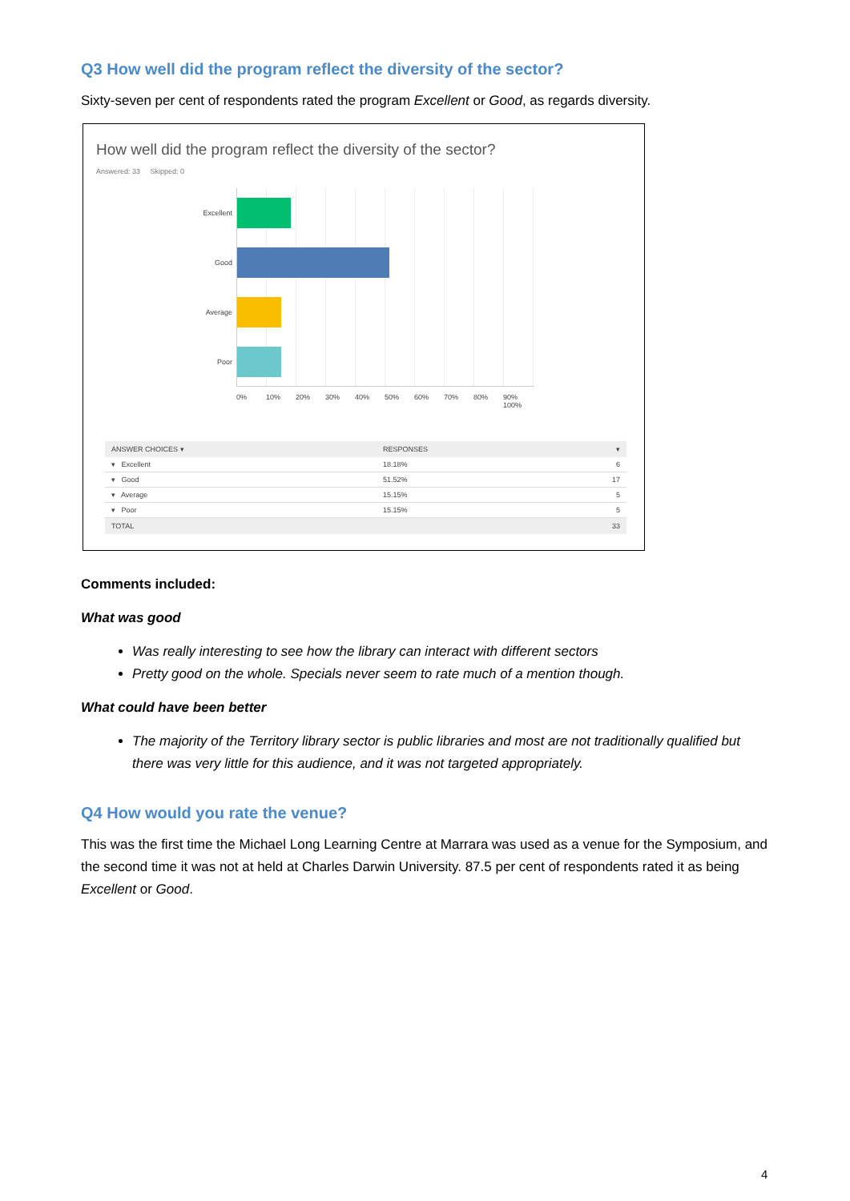Q3 How well did the program reflect the diversity of the sector?
Sixty-seven per cent of respondents rated the program Excellent or Good, as regards diversity.
How well did the program reflect the diversity of the sector?
Answered: 33 Skipped: 0
Excellent
Good
Average
Poor
0% 10% 20% 30% 40% 50% 60% 70% 80% 90% 100%
| ANSWER CHOICES ▾ | RESPONSES | ▾ |
| --- | --- | --- |
| ▾ Excellent | 18.18% | 6 |
| ▾ Good | 51.52% | 17 |
| ▾ Average | 15.15% | 5 |
| ▾ Poor | 15.15% | 5 |
| TOTAL | | 33 |
Comments included:
What was good
Was really interesting to see how the library can interact with different sectors
Pretty good on the whole. Specials never seem to rate much of a mention though.
What could have been better
The majority of the Territory library sector is public libraries and most are not traditionally qualified but there was very little for this audience, and it was not targeted appropriately.
Q4 How would you rate the venue?
This was the first time the Michael Long Learning Centre at Marrara was used as a venue for the Symposium, and the second time it was not at held at Charles Darwin University. 87.5 per cent of respondents rated it as being Excellent or Good.
4